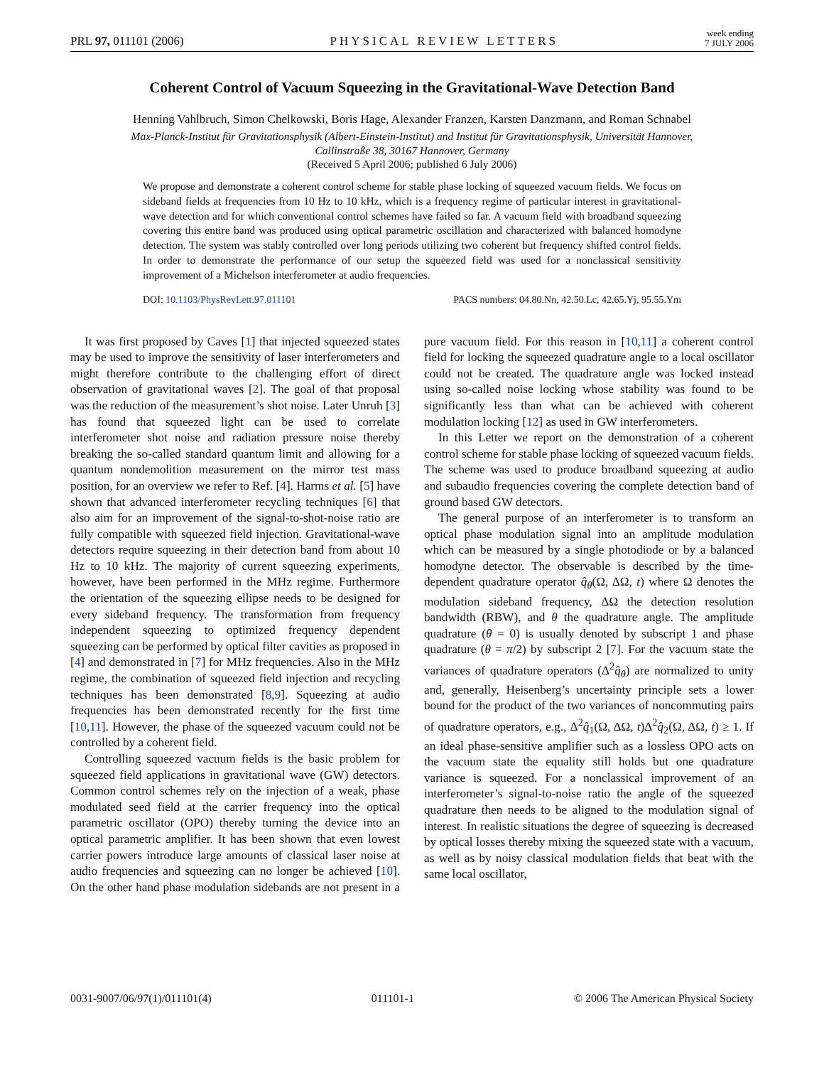PRL 97, 011101 (2006) PHYSICAL REVIEW LETTERS week ending
7 JULY 2006
Coherent Control of Vacuum Squeezing in the Gravitational-Wave Detection Band
Henning Vahlbruch, Simon Chelkowski, Boris Hage, Alexander Franzen, Karsten Danzmann, and Roman Schnabel
Max-Planck-Institut für Gravitationsphysik (Albert-Einstein-Institut) and Institut für Gravitationsphysik, Universität Hannover,
Callinstraße 38, 30167 Hannover, Germany
(Received 5 April 2006; published 6 July 2006)
We propose and demonstrate a coherent control scheme for stable phase locking of squeezed vacuum fields. We focus on sideband fields at frequencies from 10 Hz to 10 kHz, which is a frequency regime of particular interest in gravitational-wave detection and for which conventional control schemes have failed so far. A vacuum field with broadband squeezing covering this entire band was produced using optical parametric oscillation and characterized with balanced homodyne detection. The system was stably controlled over long periods utilizing two coherent but frequency shifted control fields. In order to demonstrate the performance of our setup the squeezed field was used for a nonclassical sensitivity improvement of a Michelson interferometer at audio frequencies.
DOI: 10.1103/PhysRevLett.97.011101 PACS numbers: 04.80.Nn, 42.50.Lc, 42.65.Yj, 95.55.Ym
It was first proposed by Caves [1] that injected squeezed states may be used to improve the sensitivity of laser interferometers and might therefore contribute to the challenging effort of direct observation of gravitational waves [2]. The goal of that proposal was the reduction of the measurement’s shot noise. Later Unruh [3] has found that squeezed light can be used to correlate interferometer shot noise and radiation pressure noise thereby breaking the so-called standard quantum limit and allowing for a quantum nondemolition measurement on the mirror test mass position, for an overview we refer to Ref. [4]. Harms et al. [5] have shown that advanced interferometer recycling techniques [6] that also aim for an improvement of the signal-to-shot-noise ratio are fully compatible with squeezed field injection. Gravitational-wave detectors require squeezing in their detection band from about 10 Hz to 10 kHz. The majority of current squeezing experiments, however, have been performed in the MHz regime. Furthermore the orientation of the squeezing ellipse needs to be designed for every sideband frequency. The transformation from frequency independent squeezing to optimized frequency dependent squeezing can be performed by optical filter cavities as proposed in [4] and demonstrated in [7] for MHz frequencies. Also in the MHz regime, the combination of squeezed field injection and recycling techniques has been demonstrated [8,9]. Squeezing at audio frequencies has been demonstrated recently for the first time [10,11]. However, the phase of the squeezed vacuum could not be controlled by a coherent field.
Controlling squeezed vacuum fields is the basic problem for squeezed field applications in gravitational wave (GW) detectors. Common control schemes rely on the injection of a weak, phase modulated seed field at the carrier frequency into the optical parametric oscillator (OPO) thereby turning the device into an optical parametric amplifier. It has been shown that even lowest carrier powers introduce large amounts of classical laser noise at audio frequencies and squeezing can no longer be achieved [10]. On the other hand phase modulation sidebands are not present in a pure vacuum field. For this reason in [10,11] a coherent control field for locking the squeezed quadrature angle to a local oscillator could not be created. The quadrature angle was locked instead using so-called noise locking whose stability was found to be significantly less than what can be achieved with coherent modulation locking [12] as used in GW interferometers.
In this Letter we report on the demonstration of a coherent control scheme for stable phase locking of squeezed vacuum fields. The scheme was used to produce broadband squeezing at audio and subaudio frequencies covering the complete detection band of ground based GW detectors.
The general purpose of an interferometer is to transform an optical phase modulation signal into an amplitude modulation which can be measured by a single photodiode or by a balanced homodyne detector. The observable is described by the time-dependent quadrature operator q̂<sub>θ</sub>(Ω, ΔΩ, t) where Ω denotes the modulation sideband frequency, ΔΩ the detection resolution bandwidth (RBW), and θ the quadrature angle. The amplitude quadrature (θ = 0) is usually denoted by subscript 1 and phase quadrature (θ = π/2) by subscript 2 [7]. For the vacuum state the variances of quadrature operators (Δ<sup>2</sup>q̂<sub>θ</sub>) are normalized to unity and, generally, Heisenberg’s uncertainty principle sets a lower bound for the product of the two variances of noncommuting pairs of quadrature operators, e.g., Δ<sup>2</sup>q̂<sub>1</sub>(Ω, ΔΩ, t)Δ<sup>2</sup>q̂<sub>2</sub>(Ω, ΔΩ, t) ≥ 1. If an ideal phase-sensitive amplifier such as a lossless OPO acts on the vacuum state the equality still holds but one quadrature variance is squeezed. For a nonclassical improvement of an interferometer’s signal-to-noise ratio the angle of the squeezed quadrature then needs to be aligned to the modulation signal of interest. In realistic situations the degree of squeezing is decreased by optical losses thereby mixing the squeezed state with a vacuum, as well as by noisy classical modulation fields that beat with the same local oscillator,
0031-9007/06/97(1)/011101(4) 011101-1 © 2006 The American Physical Society